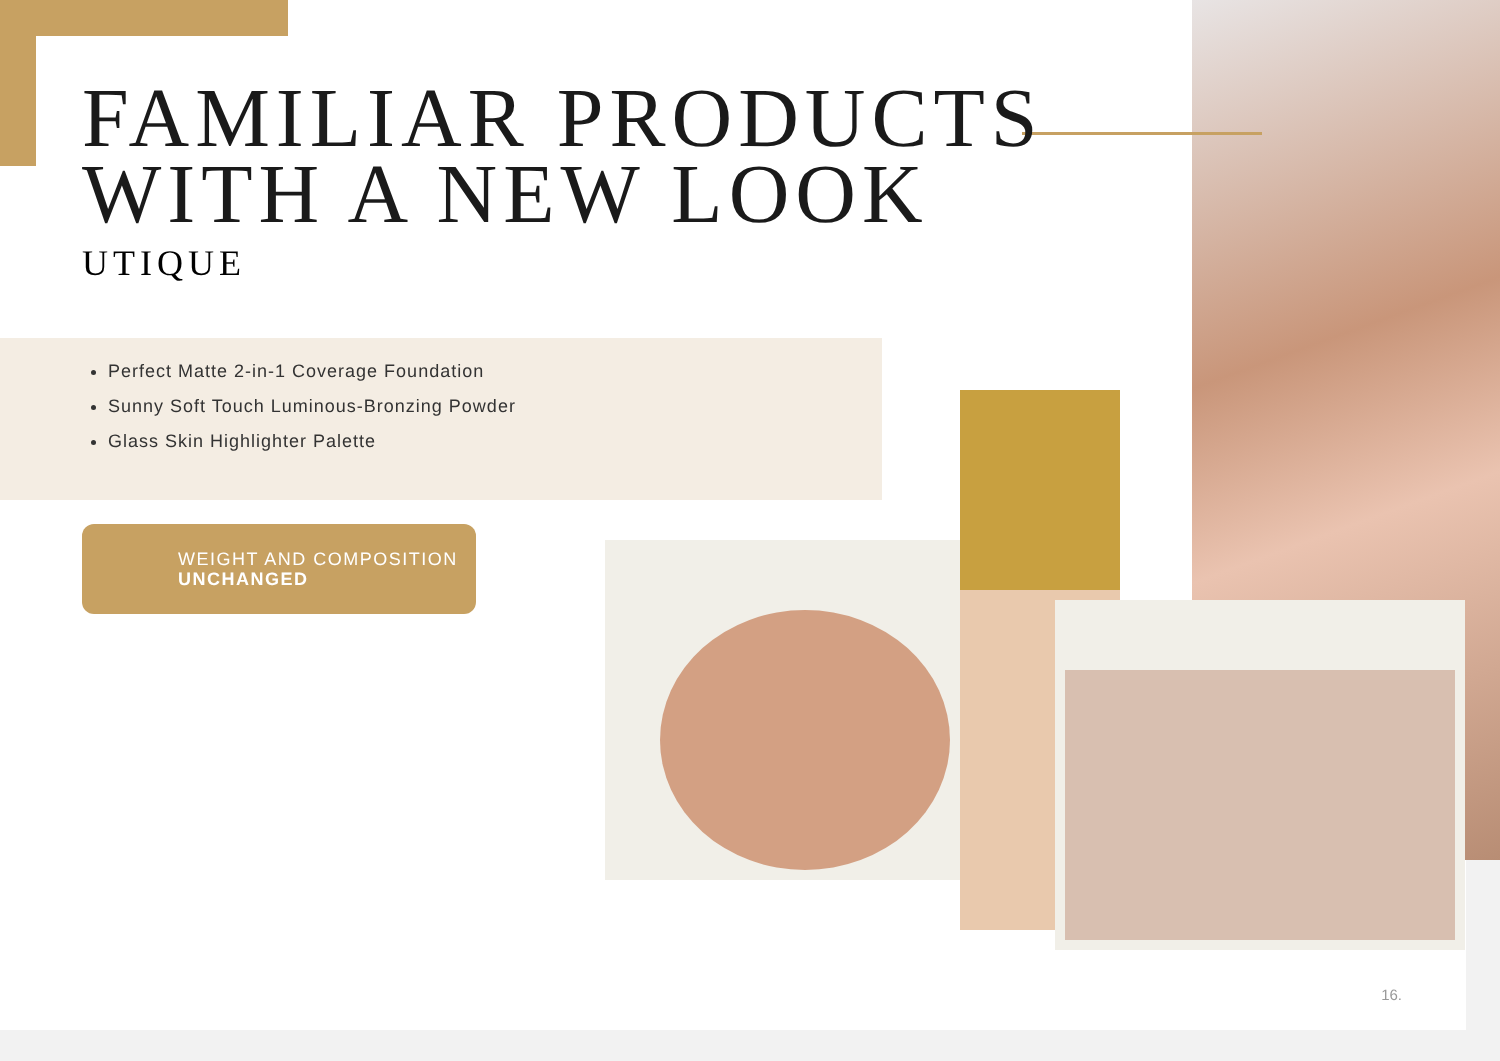FAMILIAR PRODUCTS
WITH A NEW LOOK
UTIQUE
Perfect Matte 2-in-1 Coverage Foundation
Sunny Soft Touch Luminous-Bronzing Powder
Glass Skin Highlighter Palette
WEIGHT AND COMPOSITION
UNCHANGED
16.